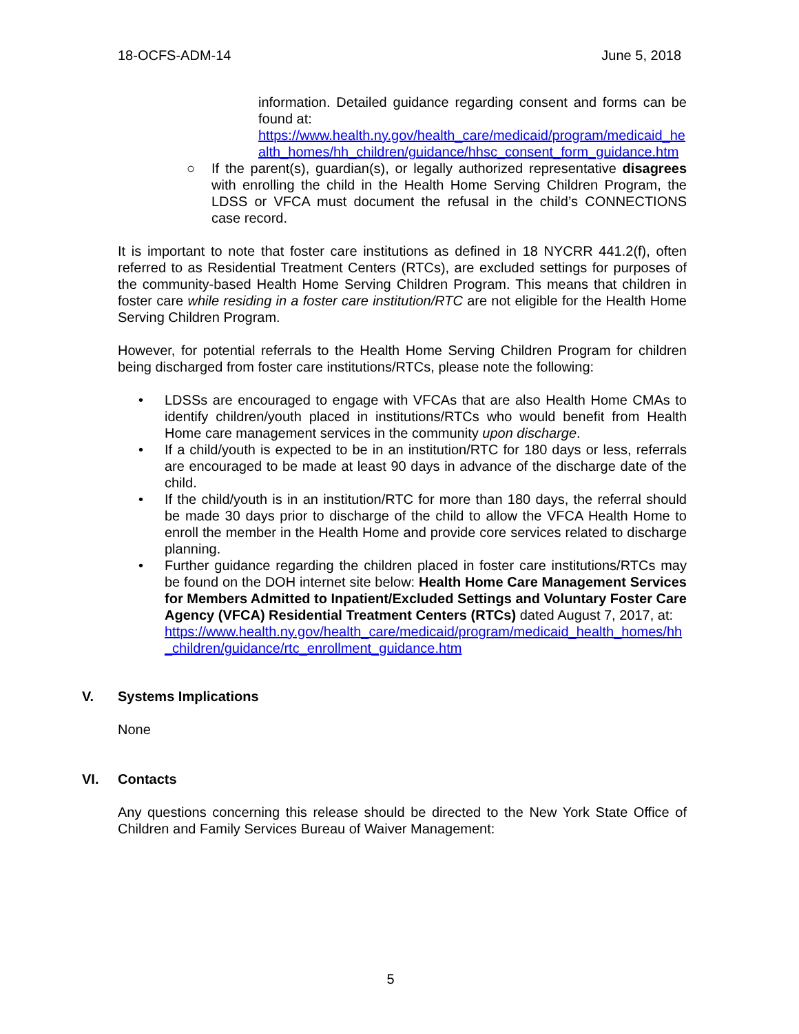18-OCFS-ADM-14 June 5, 2018
information. Detailed guidance regarding consent and forms can be found at:
https://www.health.ny.gov/health_care/medicaid/program/medicaid_health_homes/hh_children/guidance/hhsc_consent_form_guidance.htm
○ If the parent(s), guardian(s), or legally authorized representative disagrees with enrolling the child in the Health Home Serving Children Program, the LDSS or VFCA must document the refusal in the child’s CONNECTIONS case record.
It is important to note that foster care institutions as defined in 18 NYCRR 441.2(f), often referred to as Residential Treatment Centers (RTCs), are excluded settings for purposes of the community-based Health Home Serving Children Program. This means that children in foster care while residing in a foster care institution/RTC are not eligible for the Health Home Serving Children Program.
However, for potential referrals to the Health Home Serving Children Program for children being discharged from foster care institutions/RTCs, please note the following:
• LDSSs are encouraged to engage with VFCAs that are also Health Home CMAs to identify children/youth placed in institutions/RTCs who would benefit from Health Home care management services in the community upon discharge.
• If a child/youth is expected to be in an institution/RTC for 180 days or less, referrals are encouraged to be made at least 90 days in advance of the discharge date of the child.
• If the child/youth is in an institution/RTC for more than 180 days, the referral should be made 30 days prior to discharge of the child to allow the VFCA Health Home to enroll the member in the Health Home and provide core services related to discharge planning.
• Further guidance regarding the children placed in foster care institutions/RTCs may be found on the DOH internet site below: Health Home Care Management Services for Members Admitted to Inpatient/Excluded Settings and Voluntary Foster Care Agency (VFCA) Residential Treatment Centers (RTCs) dated August 7, 2017, at:
https://www.health.ny.gov/health_care/medicaid/program/medicaid_health_homes/hh_children/guidance/rtc_enrollment_guidance.htm
V. Systems Implications
None
VI. Contacts
Any questions concerning this release should be directed to the New York State Office of Children and Family Services Bureau of Waiver Management:
5